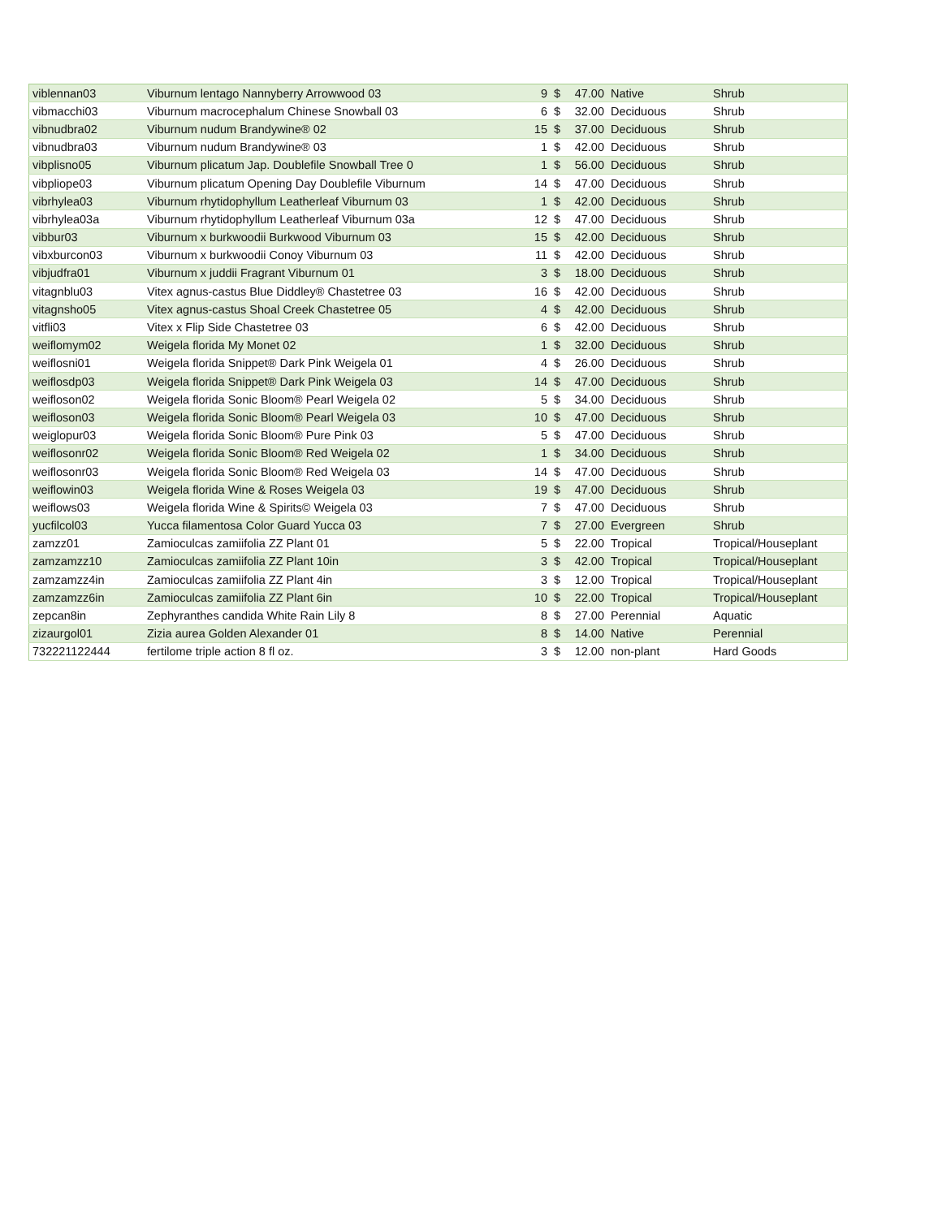| viblennan03 | Viburnum lentago Nannyberry Arrowwood 03 | 9 | $ | 47.00 | Native | Shrub |
| vibmacchi03 | Viburnum macrocephalum Chinese Snowball 03 | 6 | $ | 32.00 | Deciduous | Shrub |
| vibnudbra02 | Viburnum nudum Brandywine® 02 | 15 | $ | 37.00 | Deciduous | Shrub |
| vibnudbra03 | Viburnum nudum Brandywine® 03 | 1 | $ | 42.00 | Deciduous | Shrub |
| vibplisno05 | Viburnum plicatum Jap. Doublefile Snowball Tree 0 | 1 | $ | 56.00 | Deciduous | Shrub |
| vibpliope03 | Viburnum plicatum Opening Day Doublefile Viburnum | 14 | $ | 47.00 | Deciduous | Shrub |
| vibrhylea03 | Viburnum rhytidophyllum Leatherleaf Viburnum 03 | 1 | $ | 42.00 | Deciduous | Shrub |
| vibrhylea03a | Viburnum rhytidophyllum Leatherleaf Viburnum 03a | 12 | $ | 47.00 | Deciduous | Shrub |
| vibbur03 | Viburnum x burkwoodii Burkwood Viburnum 03 | 15 | $ | 42.00 | Deciduous | Shrub |
| vibxburcon03 | Viburnum x burkwoodii Conoy Viburnum 03 | 11 | $ | 42.00 | Deciduous | Shrub |
| vibjudfra01 | Viburnum x juddii Fragrant Viburnum 01 | 3 | $ | 18.00 | Deciduous | Shrub |
| vitagnblu03 | Vitex agnus-castus Blue Diddley® Chastetree 03 | 16 | $ | 42.00 | Deciduous | Shrub |
| vitagnsho05 | Vitex agnus-castus Shoal Creek Chastetree 05 | 4 | $ | 42.00 | Deciduous | Shrub |
| vitfli03 | Vitex x Flip Side Chastetree 03 | 6 | $ | 42.00 | Deciduous | Shrub |
| weiflomym02 | Weigela florida My Monet 02 | 1 | $ | 32.00 | Deciduous | Shrub |
| weiflosni01 | Weigela florida Snippet® Dark Pink Weigela 01 | 4 | $ | 26.00 | Deciduous | Shrub |
| weiflosdp03 | Weigela florida Snippet® Dark Pink Weigela 03 | 14 | $ | 47.00 | Deciduous | Shrub |
| weifloson02 | Weigela florida Sonic Bloom® Pearl Weigela 02 | 5 | $ | 34.00 | Deciduous | Shrub |
| weifloson03 | Weigela florida Sonic Bloom® Pearl Weigela 03 | 10 | $ | 47.00 | Deciduous | Shrub |
| weiglopur03 | Weigela florida Sonic Bloom® Pure Pink 03 | 5 | $ | 47.00 | Deciduous | Shrub |
| weiflosonr02 | Weigela florida Sonic Bloom® Red Weigela 02 | 1 | $ | 34.00 | Deciduous | Shrub |
| weiflosonr03 | Weigela florida Sonic Bloom® Red Weigela 03 | 14 | $ | 47.00 | Deciduous | Shrub |
| weiflowin03 | Weigela florida Wine & Roses Weigela 03 | 19 | $ | 47.00 | Deciduous | Shrub |
| weiflows03 | Weigela florida Wine & Spirits© Weigela 03 | 7 | $ | 47.00 | Deciduous | Shrub |
| yucfilcol03 | Yucca filamentosa Color Guard Yucca 03 | 7 | $ | 27.00 | Evergreen | Shrub |
| zamzz01 | Zamioculcas zamiifolia ZZ Plant 01 | 5 | $ | 22.00 | Tropical | Tropical/Houseplant |
| zamzamzz10 | Zamioculcas zamiifolia ZZ Plant 10in | 3 | $ | 42.00 | Tropical | Tropical/Houseplant |
| zamzamzz4in | Zamioculcas zamiifolia ZZ Plant 4in | 3 | $ | 12.00 | Tropical | Tropical/Houseplant |
| zamzamzz6in | Zamioculcas zamiifolia ZZ Plant 6in | 10 | $ | 22.00 | Tropical | Tropical/Houseplant |
| zepcan8in | Zephyranthes candida White Rain Lily 8 | 8 | $ | 27.00 | Perennial | Aquatic |
| zizaurgol01 | Zizia aurea Golden Alexander 01 | 8 | $ | 14.00 | Native | Perennial |
| 732221122444 | fertilome triple action 8 fl oz. | 3 | $ | 12.00 | non-plant | Hard Goods |